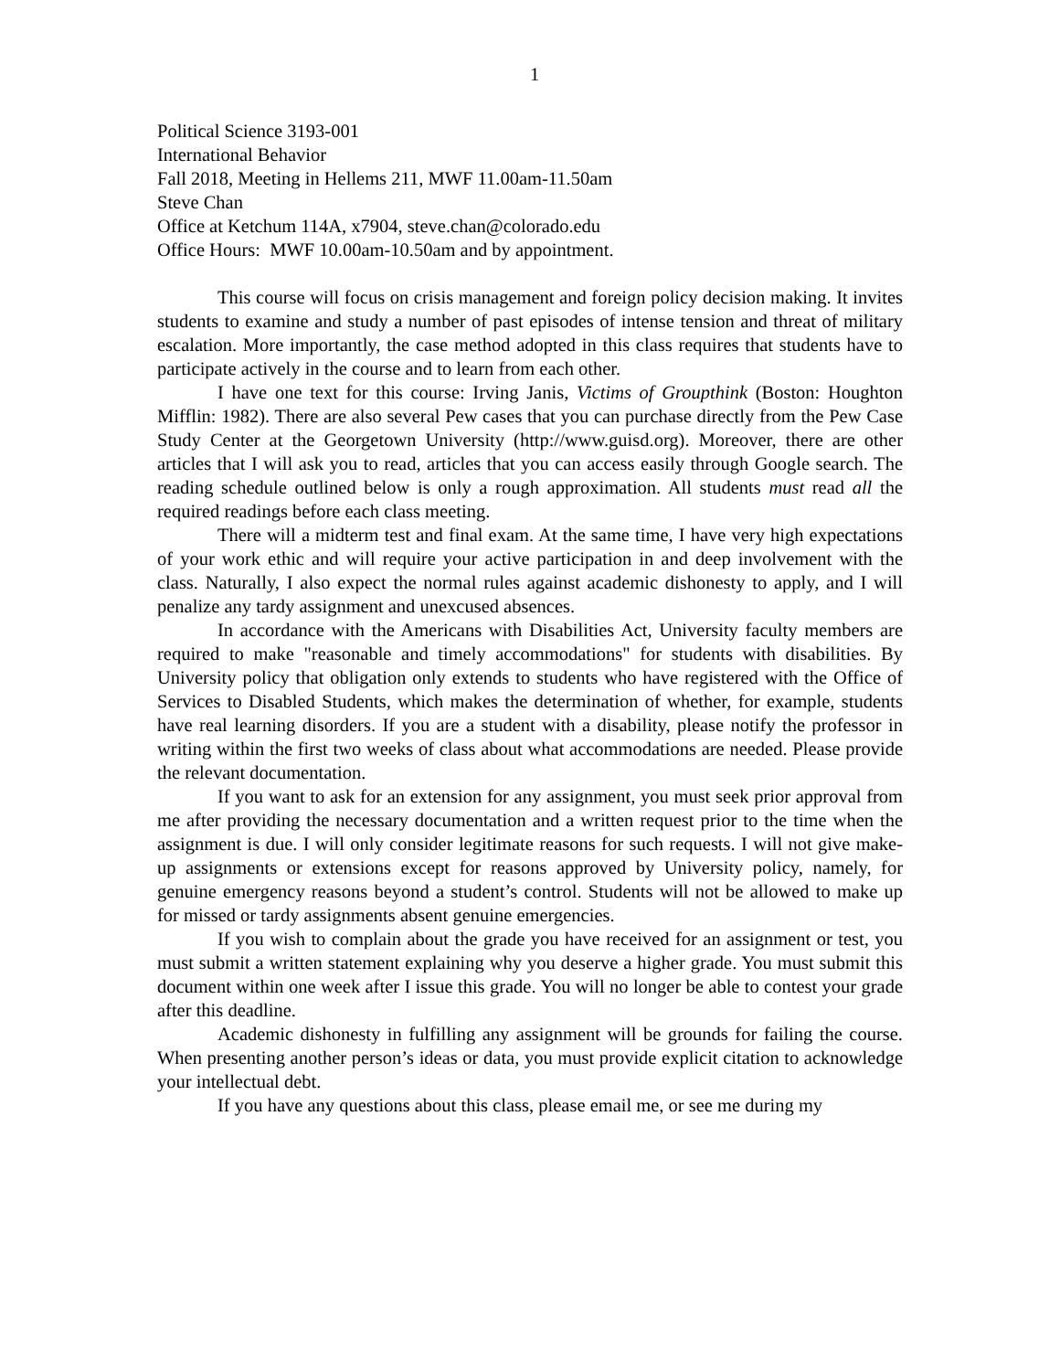1
Political Science 3193-001
International Behavior
Fall 2018, Meeting in Hellems 211, MWF 11.00am-11.50am
Steve Chan
Office at Ketchum 114A, x7904, steve.chan@colorado.edu
Office Hours: MWF 10.00am-10.50am and by appointment.
This course will focus on crisis management and foreign policy decision making. It invites students to examine and study a number of past episodes of intense tension and threat of military escalation. More importantly, the case method adopted in this class requires that students have to participate actively in the course and to learn from each other.
I have one text for this course: Irving Janis, Victims of Groupthink (Boston: Houghton Mifflin: 1982). There are also several Pew cases that you can purchase directly from the Pew Case Study Center at the Georgetown University (http://www.guisd.org). Moreover, there are other articles that I will ask you to read, articles that you can access easily through Google search. The reading schedule outlined below is only a rough approximation. All students must read all the required readings before each class meeting.
There will a midterm test and final exam. At the same time, I have very high expectations of your work ethic and will require your active participation in and deep involvement with the class. Naturally, I also expect the normal rules against academic dishonesty to apply, and I will penalize any tardy assignment and unexcused absences.
In accordance with the Americans with Disabilities Act, University faculty members are required to make "reasonable and timely accommodations" for students with disabilities. By University policy that obligation only extends to students who have registered with the Office of Services to Disabled Students, which makes the determination of whether, for example, students have real learning disorders. If you are a student with a disability, please notify the professor in writing within the first two weeks of class about what accommodations are needed. Please provide the relevant documentation.
If you want to ask for an extension for any assignment, you must seek prior approval from me after providing the necessary documentation and a written request prior to the time when the assignment is due. I will only consider legitimate reasons for such requests. I will not give make-up assignments or extensions except for reasons approved by University policy, namely, for genuine emergency reasons beyond a student’s control. Students will not be allowed to make up for missed or tardy assignments absent genuine emergencies.
If you wish to complain about the grade you have received for an assignment or test, you must submit a written statement explaining why you deserve a higher grade. You must submit this document within one week after I issue this grade. You will no longer be able to contest your grade after this deadline.
Academic dishonesty in fulfilling any assignment will be grounds for failing the course. When presenting another person’s ideas or data, you must provide explicit citation to acknowledge your intellectual debt.
If you have any questions about this class, please email me, or see me during my